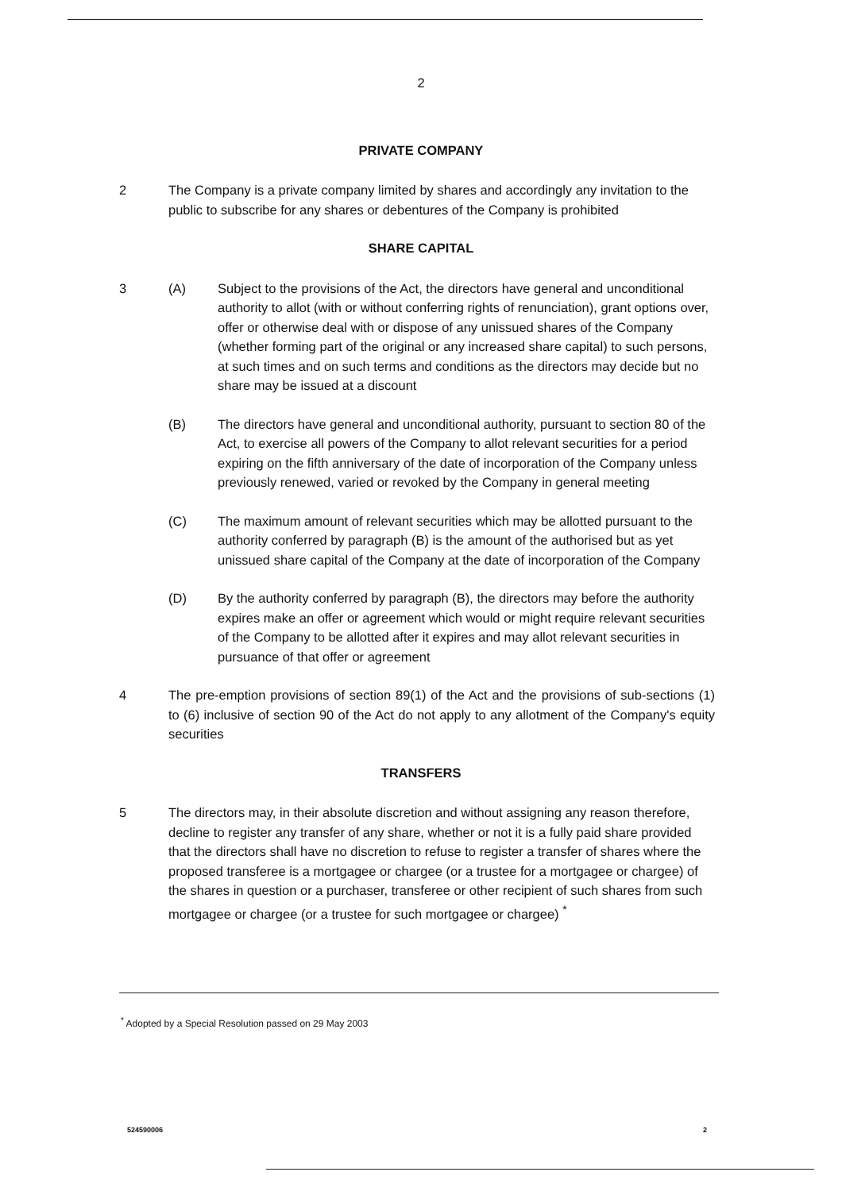2
PRIVATE COMPANY
2 The Company is a private company limited by shares and accordingly any invitation to the public to subscribe for any shares or debentures of the Company is prohibited
SHARE CAPITAL
3 (A) Subject to the provisions of the Act, the directors have general and unconditional authority to allot (with or without conferring rights of renunciation), grant options over, offer or otherwise deal with or dispose of any unissued shares of the Company (whether forming part of the original or any increased share capital) to such persons, at such times and on such terms and conditions as the directors may decide but no share may be issued at a discount
(B) The directors have general and unconditional authority, pursuant to section 80 of the Act, to exercise all powers of the Company to allot relevant securities for a period expiring on the fifth anniversary of the date of incorporation of the Company unless previously renewed, varied or revoked by the Company in general meeting
(C) The maximum amount of relevant securities which may be allotted pursuant to the authority conferred by paragraph (B) is the amount of the authorised but as yet unissued share capital of the Company at the date of incorporation of the Company
(D) By the authority conferred by paragraph (B), the directors may before the authority expires make an offer or agreement which would or might require relevant securities of the Company to be allotted after it expires and may allot relevant securities in pursuance of that offer or agreement
4 The pre-emption provisions of section 89(1) of the Act and the provisions of sub-sections (1) to (6) inclusive of section 90 of the Act do not apply to any allotment of the Company's equity securities
TRANSFERS
5 The directors may, in their absolute discretion and without assigning any reason therefore, decline to register any transfer of any share, whether or not it is a fully paid share provided that the directors shall have no discretion to refuse to register a transfer of shares where the proposed transferee is a mortgagee or chargee (or a trustee for a mortgagee or chargee) of the shares in question or a purchaser, transferee or other recipient of such shares from such mortgagee or chargee (or a trustee for such mortgagee or chargee) <sup>*</sup>
<sup>*</sup> Adopted by a Special Resolution passed on 29 May 2003
524590006 2